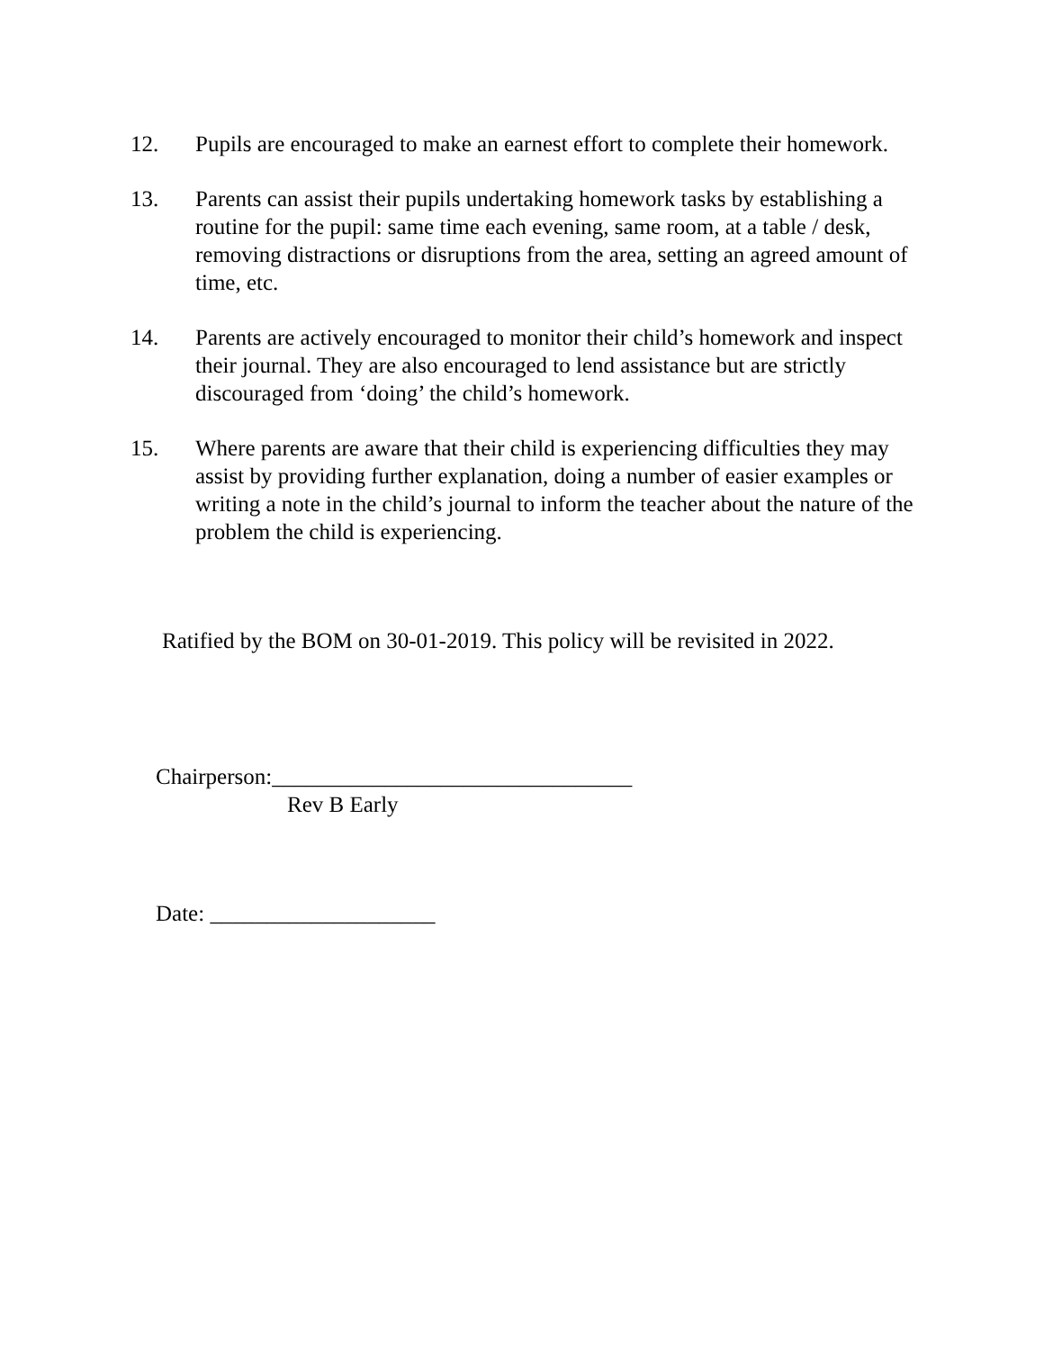12. Pupils are encouraged to make an earnest effort to complete their homework.
13. Parents can assist their pupils undertaking homework tasks by establishing a routine for the pupil: same time each evening, same room, at a table / desk, removing distractions or disruptions from the area, setting an agreed amount of time, etc.
14. Parents are actively encouraged to monitor their child’s homework and inspect their journal. They are also encouraged to lend assistance but are strictly discouraged from ‘doing’ the child’s homework.
15. Where parents are aware that their child is experiencing difficulties they may assist by providing further explanation, doing a number of easier examples or writing a note in the child’s journal to inform the teacher about the nature of the problem the child is experiencing.
Ratified by the BOM on 30-01-2019. This policy will be revisited in 2022.
Chairperson:________________________________
Rev B Early
Date: ____________________